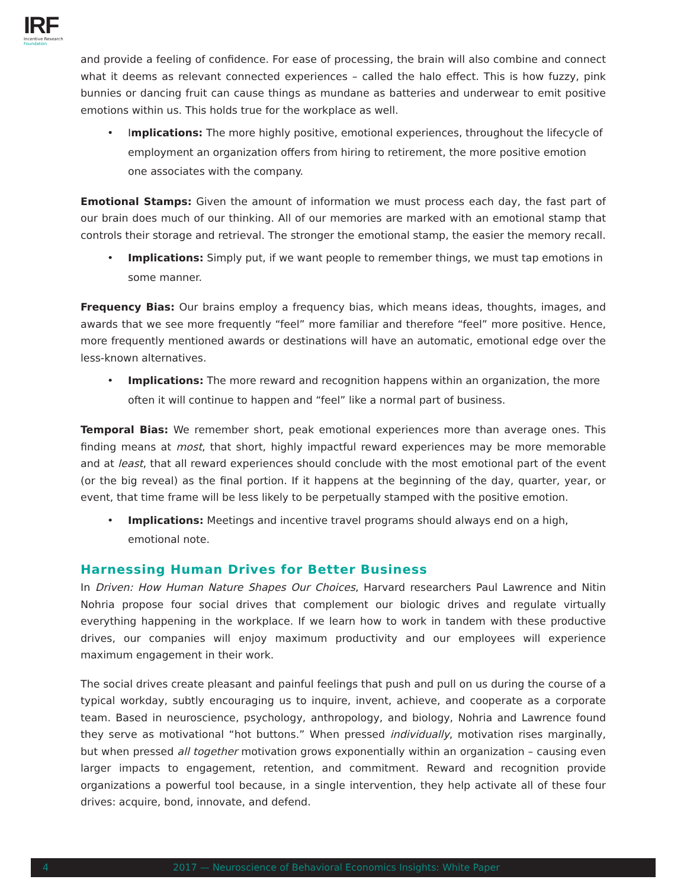IRF
Incentive Research
Foundation
and provide a feeling of confidence. For ease of processing, the brain will also combine and connect what it deems as relevant connected experiences – called the halo effect. This is how fuzzy, pink bunnies or dancing fruit can cause things as mundane as batteries and underwear to emit positive emotions within us. This holds true for the workplace as well.
• Implications: The more highly positive, emotional experiences, throughout the lifecycle of employment an organization offers from hiring to retirement, the more positive emotion one associates with the company.
Emotional Stamps: Given the amount of information we must process each day, the fast part of our brain does much of our thinking. All of our memories are marked with an emotional stamp that controls their storage and retrieval. The stronger the emotional stamp, the easier the memory recall.
• Implications: Simply put, if we want people to remember things, we must tap emotions in some manner.
Frequency Bias: Our brains employ a frequency bias, which means ideas, thoughts, images, and awards that we see more frequently “feel” more familiar and therefore “feel” more positive. Hence, more frequently mentioned awards or destinations will have an automatic, emotional edge over the less-known alternatives.
• Implications: The more reward and recognition happens within an organization, the more often it will continue to happen and “feel” like a normal part of business.
Temporal Bias: We remember short, peak emotional experiences more than average ones. This finding means at most, that short, highly impactful reward experiences may be more memorable and at least, that all reward experiences should conclude with the most emotional part of the event (or the big reveal) as the final portion. If it happens at the beginning of the day, quarter, year, or event, that time frame will be less likely to be perpetually stamped with the positive emotion.
• Implications: Meetings and incentive travel programs should always end on a high, emotional note.
Harnessing Human Drives for Better Business
In Driven: How Human Nature Shapes Our Choices, Harvard researchers Paul Lawrence and Nitin Nohria propose four social drives that complement our biologic drives and regulate virtually everything happening in the workplace. If we learn how to work in tandem with these productive drives, our companies will enjoy maximum productivity and our employees will experience maximum engagement in their work.
The social drives create pleasant and painful feelings that push and pull on us during the course of a typical workday, subtly encouraging us to inquire, invent, achieve, and cooperate as a corporate team. Based in neuroscience, psychology, anthropology, and biology, Nohria and Lawrence found they serve as motivational “hot buttons.” When pressed individually, motivation rises marginally, but when pressed all together motivation grows exponentially within an organization – causing even larger impacts to engagement, retention, and commitment. Reward and recognition provide organizations a powerful tool because, in a single intervention, they help activate all of these four drives: acquire, bond, innovate, and defend.
4 2017 — Neuroscience of Behavioral Economics Insights: White Paper